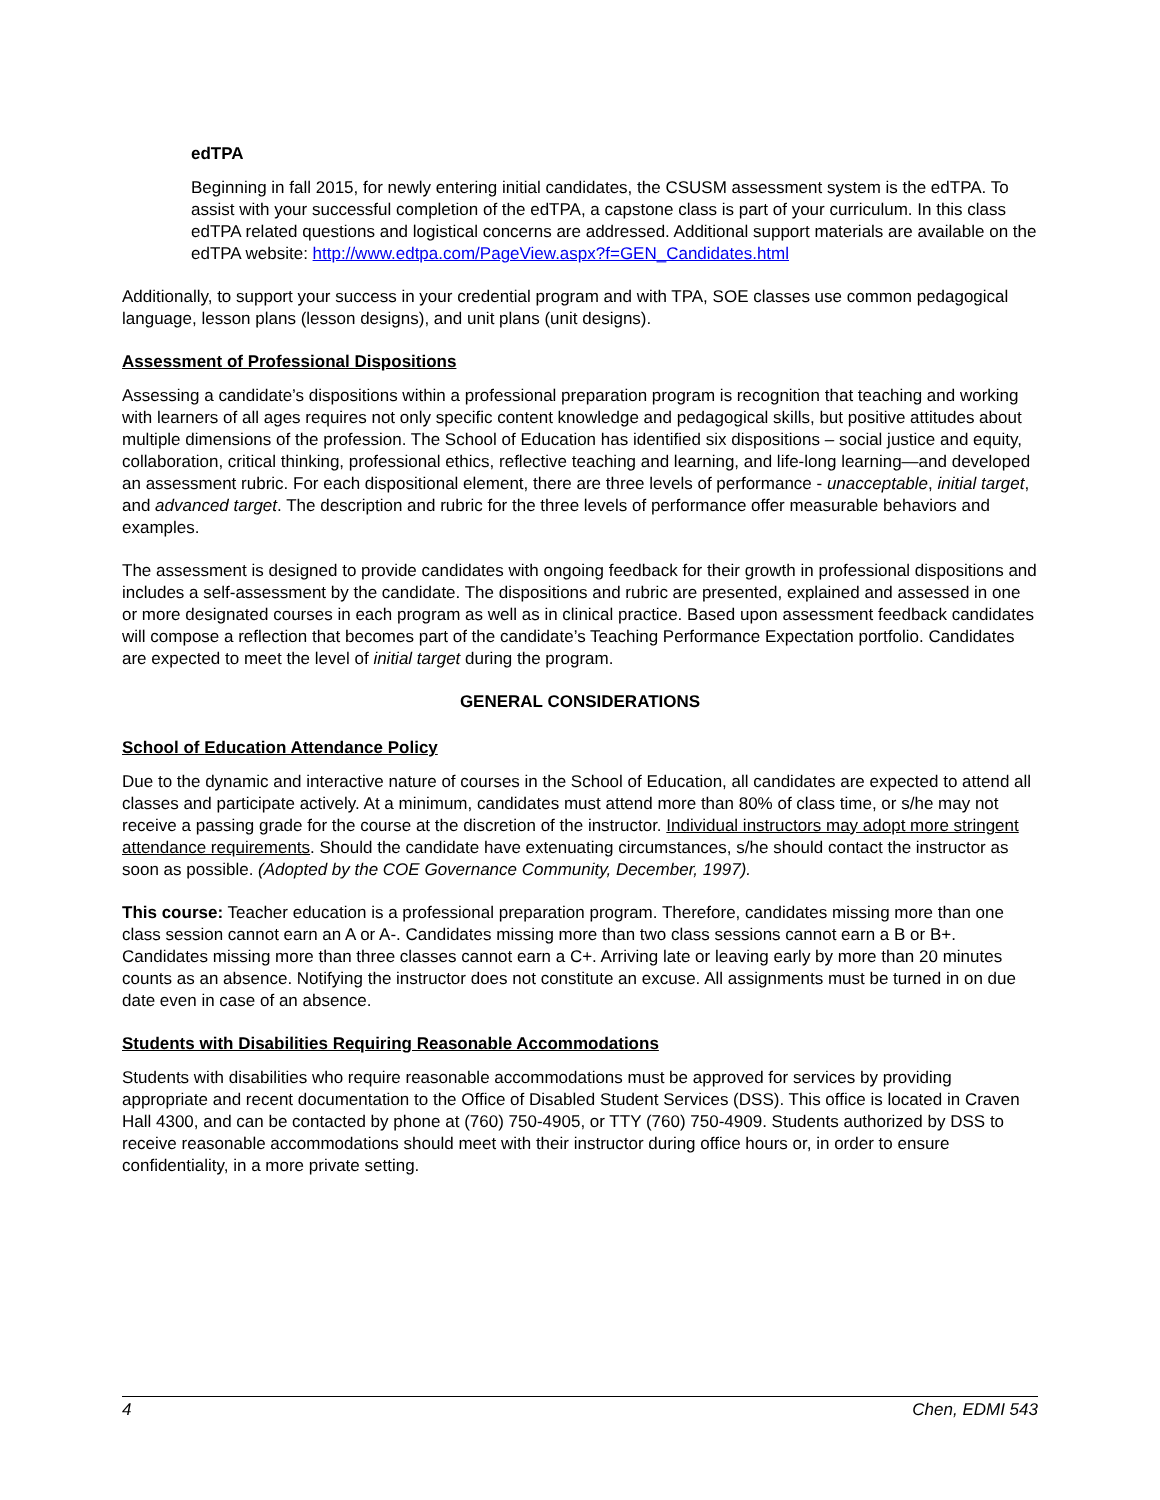edTPA
Beginning in fall 2015, for newly entering initial candidates, the CSUSM assessment system is the edTPA. To assist with your successful completion of the edTPA, a capstone class is part of your curriculum. In this class edTPA related questions and logistical concerns are addressed. Additional support materials are available on the edTPA website: http://www.edtpa.com/PageView.aspx?f=GEN_Candidates.html
Additionally, to support your success in your credential program and with TPA, SOE classes use common pedagogical language, lesson plans (lesson designs), and unit plans (unit designs).
Assessment of Professional Dispositions
Assessing a candidate’s dispositions within a professional preparation program is recognition that teaching and working with learners of all ages requires not only specific content knowledge and pedagogical skills, but positive attitudes about multiple dimensions of the profession. The School of Education has identified six dispositions – social justice and equity, collaboration, critical thinking, professional ethics, reflective teaching and learning, and life-long learning—and developed an assessment rubric. For each dispositional element, there are three levels of performance - unacceptable, initial target, and advanced target. The description and rubric for the three levels of performance offer measurable behaviors and examples.
The assessment is designed to provide candidates with ongoing feedback for their growth in professional dispositions and includes a self-assessment by the candidate. The dispositions and rubric are presented, explained and assessed in one or more designated courses in each program as well as in clinical practice. Based upon assessment feedback candidates will compose a reflection that becomes part of the candidate’s Teaching Performance Expectation portfolio. Candidates are expected to meet the level of initial target during the program.
GENERAL CONSIDERATIONS
School of Education Attendance Policy
Due to the dynamic and interactive nature of courses in the School of Education, all candidates are expected to attend all classes and participate actively. At a minimum, candidates must attend more than 80% of class time, or s/he may not receive a passing grade for the course at the discretion of the instructor. Individual instructors may adopt more stringent attendance requirements. Should the candidate have extenuating circumstances, s/he should contact the instructor as soon as possible. (Adopted by the COE Governance Community, December, 1997).
This course: Teacher education is a professional preparation program. Therefore, candidates missing more than one class session cannot earn an A or A-. Candidates missing more than two class sessions cannot earn a B or B+. Candidates missing more than three classes cannot earn a C+. Arriving late or leaving early by more than 20 minutes counts as an absence. Notifying the instructor does not constitute an excuse. All assignments must be turned in on due date even in case of an absence.
Students with Disabilities Requiring Reasonable Accommodations
Students with disabilities who require reasonable accommodations must be approved for services by providing appropriate and recent documentation to the Office of Disabled Student Services (DSS). This office is located in Craven Hall 4300, and can be contacted by phone at (760) 750-4905, or TTY (760) 750-4909. Students authorized by DSS to receive reasonable accommodations should meet with their instructor during office hours or, in order to ensure confidentiality, in a more private setting.
4 Chen, EDMI 543